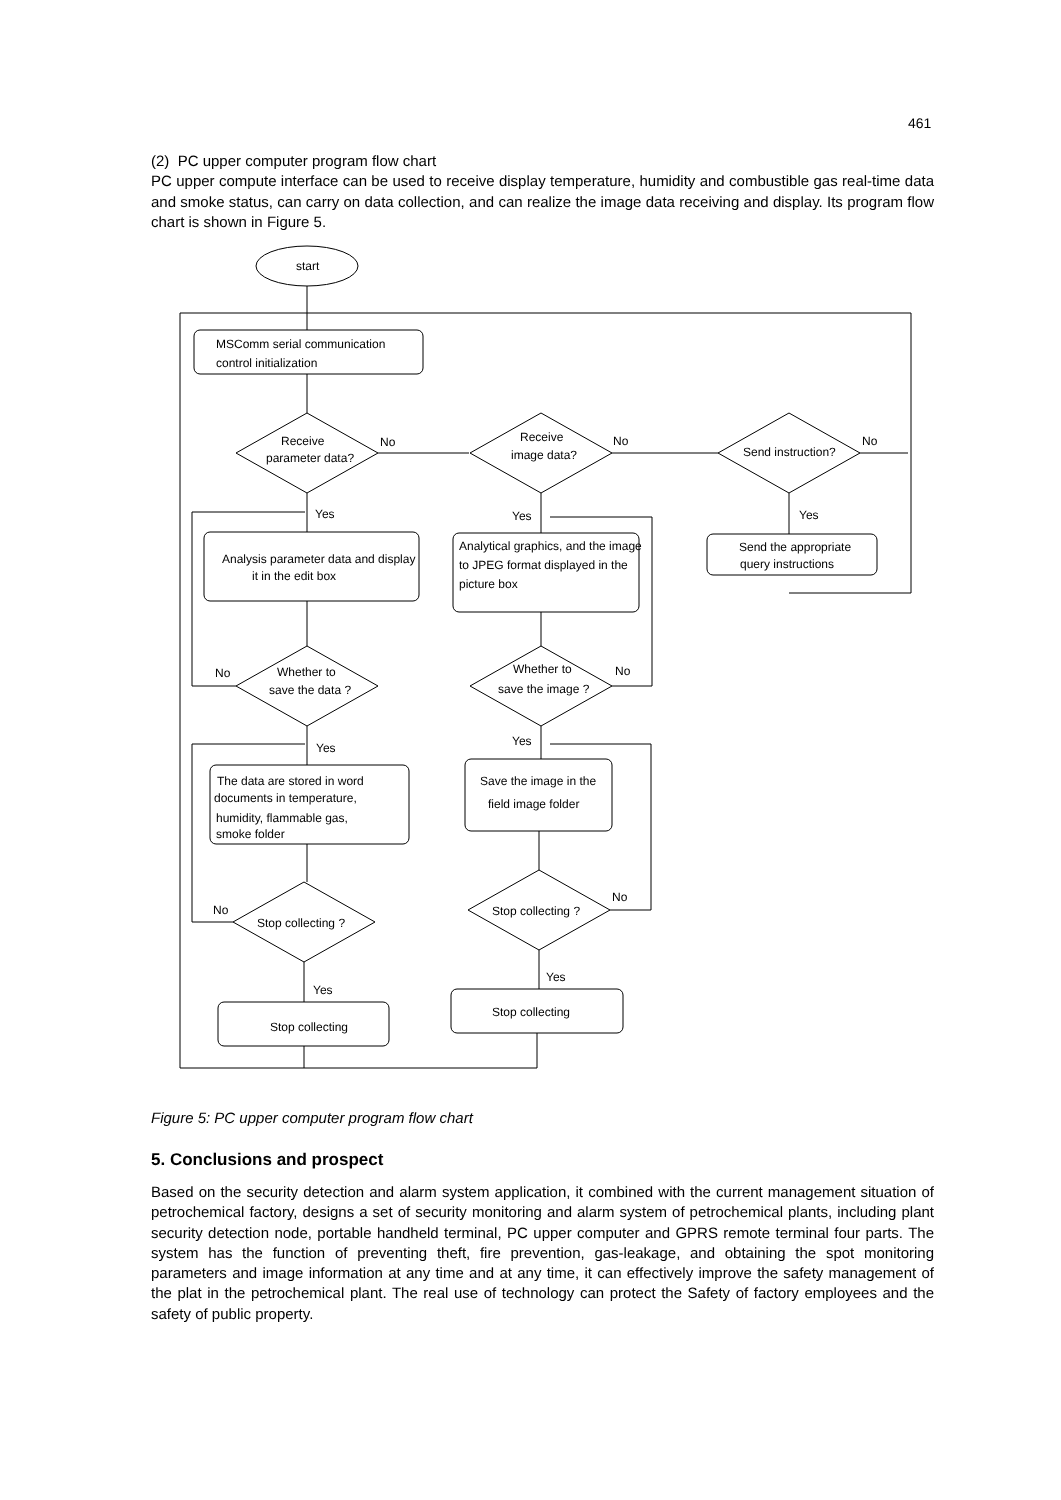461
(2) PC upper computer program flow chart
PC upper compute interface can be used to receive display temperature, humidity and combustible gas real-time data and smoke status, can carry on data collection, and can realize the image data receiving and display. Its program flow chart is shown in Figure 5.
start
MSComm serial communication
control initialization
Receive
parameter data?
No
Receive
image data?
No
Send instruction?
No
Yes
Analysis parameter data and display
it in the edit box
Yes
Analytical graphics, and the image
to JPEG format displayed in the
picture box
Yes
Send the appropriate
query instructions
Whether to
save the data ?
No
Whether to
save the image ?
No
Yes
The data are stored in word
documents in temperature,
humidity, flammable gas,
smoke folder
Yes
Save the image in the
field image folder
Stop collecting ?
No
Stop collecting ?
No
Yes
Stop collecting
Yes
Stop collecting
Figure 5: PC upper computer program flow chart
5. Conclusions and prospect
Based on the security detection and alarm system application, it combined with the current management situation of petrochemical factory, designs a set of security monitoring and alarm system of petrochemical plants, including plant security detection node, portable handheld terminal, PC upper computer and GPRS remote terminal four parts. The system has the function of preventing theft, fire prevention, gas-leakage, and obtaining the spot monitoring parameters and image information at any time and at any time, it can effectively improve the safety management of the plat in the petrochemical plant. The real use of technology can protect the Safety of factory employees and the safety of public property.